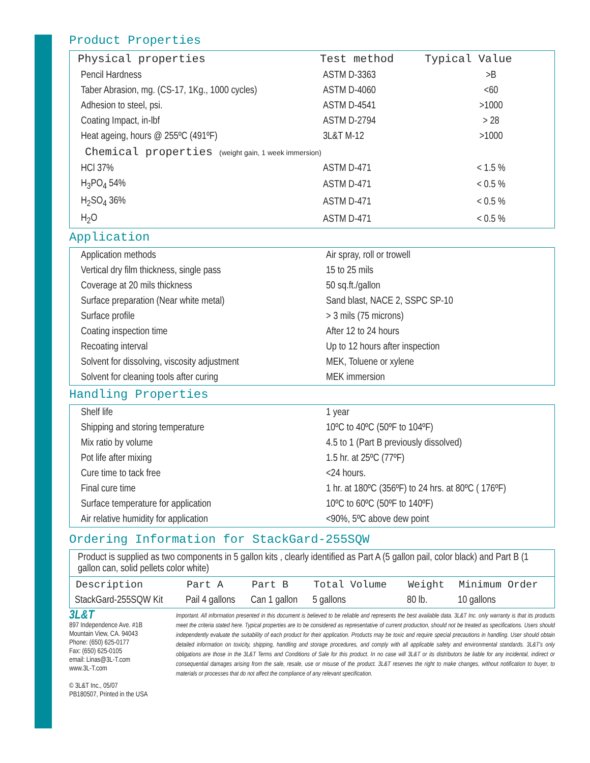Product Properties
| Physical properties | Test method | Typical Value |
| --- | --- | --- |
| Pencil Hardness | ASTM D-3363 | >B |
| Taber Abrasion, mg. (CS-17, 1Kg., 1000 cycles) | ASTM D-4060 | <60 |
| Adhesion to steel, psi. | ASTM D-4541 | >1000 |
| Coating Impact, in-lbf | ASTM D-2794 | > 28 |
| Heat ageing, hours @ 255ºC (491ºF) | 3L&T M-12 | >1000 |
| Chemical properties (weight gain, 1 week immersion) | | |
| HCl 37% | ASTM D-471 | < 1.5 % |
| H<sub>3</sub>PO<sub>4</sub> 54% | ASTM D-471 | < 0.5 % |
| H<sub>2</sub>SO<sub>4</sub> 36% | ASTM D-471 | < 0.5 % |
| H<sub>2</sub>O | ASTM D-471 | < 0.5 % |
Application
| Application methods | Air spray, roll or trowell |
| Vertical dry film thickness, single pass | 15 to 25 mils |
| Coverage at 20 mils thickness | 50 sq.ft./gallon |
| Surface preparation (Near white metal) | Sand blast, NACE 2, SSPC SP-10 |
| Surface profile | > 3 mils (75 microns) |
| Coating inspection time | After 12 to 24 hours |
| Recoating interval | Up to 12 hours after inspection |
| Solvent for dissolving, viscosity adjustment | MEK, Toluene or xylene |
| Solvent for cleaning tools after curing | MEK immersion |
Handling Properties
| Shelf life | 1 year |
| Shipping and storing temperature | 10ºC to 40ºC (50ºF to 104ºF) |
| Mix ratio by volume | 4.5 to 1 (Part B previously dissolved) |
| Pot life after mixing | 1.5 hr. at 25ºC (77ºF) |
| Cure time to tack free | <24 hours. |
| Final cure time | 1 hr. at 180ºC (356ºF) to 24 hrs. at 80ºC ( 176ºF) |
| Surface temperature for application | 10ºC to 60ºC (50ºF to 140ºF) |
| Air relative humidity for application | <90%, 5ºC above dew point |
Ordering Information for StackGard-255SQW
Product is supplied as two components in 5 gallon kits , clearly identified as Part A (5 gallon pail, color black) and Part B (1 gallon can, solid pellets color white)
| Description | Part A | Part B | Total Volume | Weight | Minimum Order |
| --- | --- | --- | --- | --- | --- |
| StackGard-255SQW Kit | Pail 4 gallons | Can 1 gallon | 5 gallons | 80 lb. | 10 gallons |
3L&T
897 Independence Ave. #1B
Mountain View, CA. 94043
Phone: (650) 625-0177
Fax: (650) 625-0105
email: Linas@3L-T.com
www.3L-T.com
© 3L&T Inc., 05/07
PB180507, Printed in the USA
Important. All information presented in this document is believed to be reliable and represents the best available data. 3L&T Inc. only warranty is that its products meet the criteria stated here. Typical properties are to be considered as representative of current production, should not be treated as specifications. Users should independently evaluate the suitability of each product for their application. Products may be toxic and require special precautions in handling. User should obtain detailed information on toxicity, shipping, handling and storage procedures, and comply with all applicable safety and environmental standards. 3L&T's only obligations are those in the 3L&T Terms and Conditions of Sale for this product. In no case will 3L&T or its distributors be liable for any incidental, indirect or consequential damages arising from the sale, resale, use or misuse of the product. 3L&T reserves the right to make changes, without notification to buyer, to materials or processes that do not affect the compliance of any relevant specification.